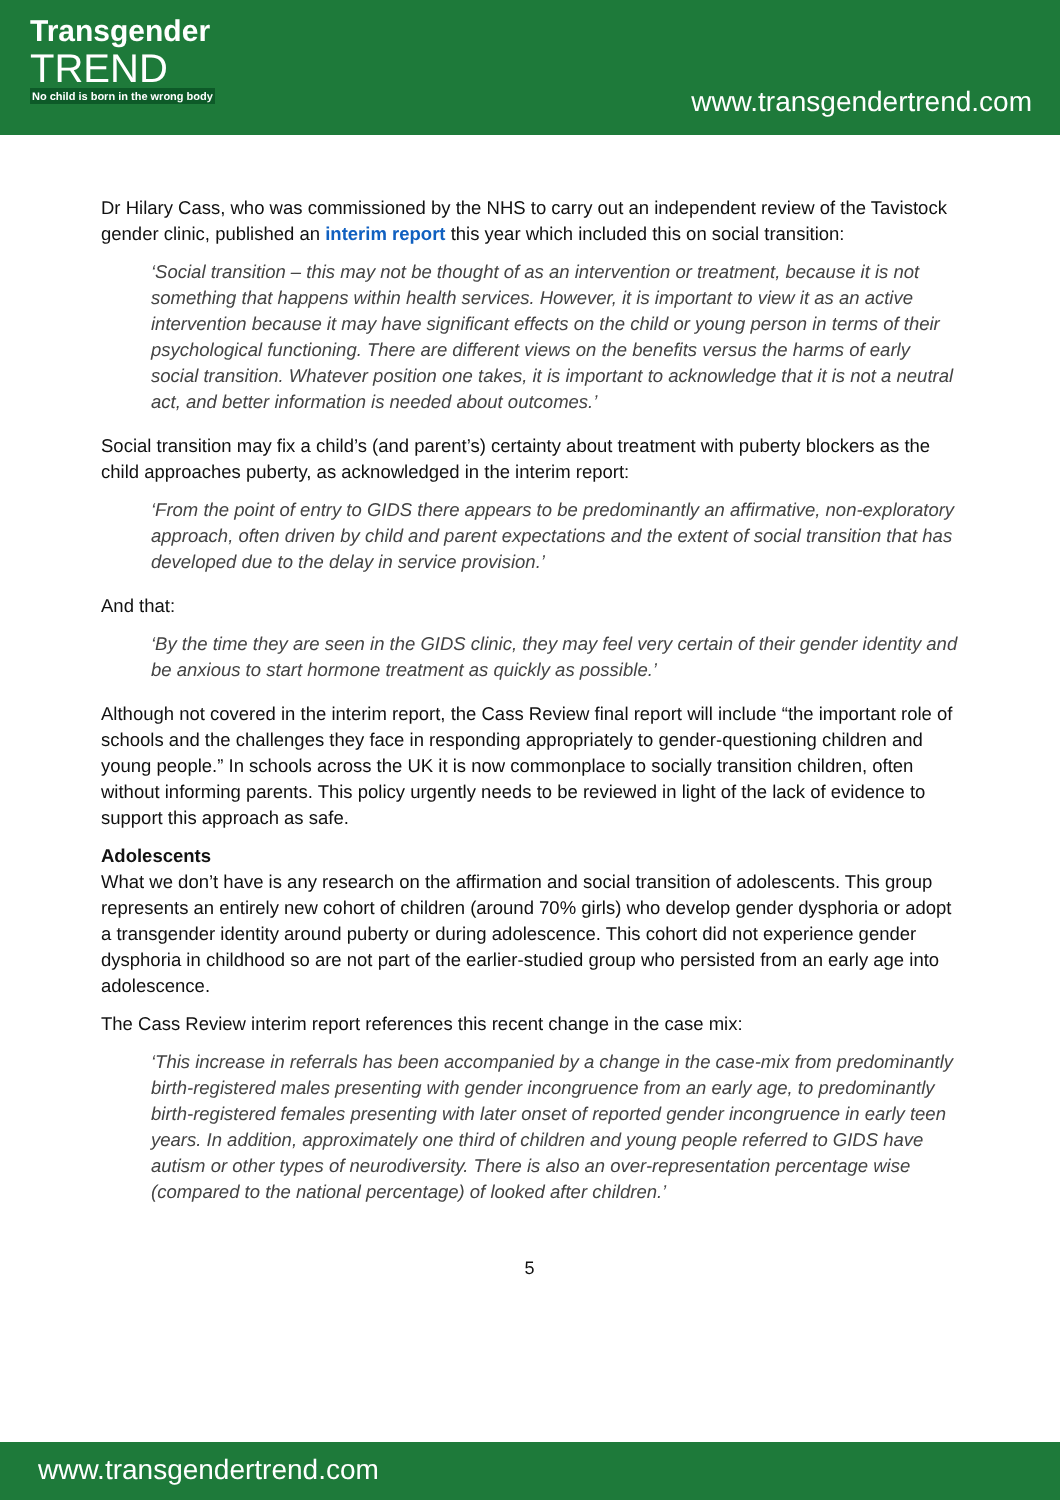Transgender
TREND
No child is born in the wrong body
www.transgendertrend.com
Dr Hilary Cass, who was commissioned by the NHS to carry out an independent review of the Tavistock gender clinic, published an interim report this year which included this on social transition:
‘Social transition – this may not be thought of as an intervention or treatment, because it is not something that happens within health services. However, it is important to view it as an active intervention because it may have significant effects on the child or young person in terms of their psychological functioning. There are different views on the benefits versus the harms of early social transition. Whatever position one takes, it is important to acknowledge that it is not a neutral act, and better information is needed about outcomes.’
Social transition may fix a child’s (and parent’s) certainty about treatment with puberty blockers as the child approaches puberty, as acknowledged in the interim report:
‘From the point of entry to GIDS there appears to be predominantly an affirmative, non-exploratory approach, often driven by child and parent expectations and the extent of social transition that has developed due to the delay in service provision.’
And that:
‘By the time they are seen in the GIDS clinic, they may feel very certain of their gender identity and be anxious to start hormone treatment as quickly as possible.’
Although not covered in the interim report, the Cass Review final report will include “the important role of schools and the challenges they face in responding appropriately to gender-questioning children and young people.” In schools across the UK it is now commonplace to socially transition children, often without informing parents. This policy urgently needs to be reviewed in light of the lack of evidence to support this approach as safe.
Adolescents
What we don’t have is any research on the affirmation and social transition of adolescents. This group represents an entirely new cohort of children (around 70% girls) who develop gender dysphoria or adopt a transgender identity around puberty or during adolescence. This cohort did not experience gender dysphoria in childhood so are not part of the earlier-studied group who persisted from an early age into adolescence.
The Cass Review interim report references this recent change in the case mix:
‘This increase in referrals has been accompanied by a change in the case-mix from predominantly birth-registered males presenting with gender incongruence from an early age, to predominantly birth-registered females presenting with later onset of reported gender incongruence in early teen years. In addition, approximately one third of children and young people referred to GIDS have autism or other types of neurodiversity. There is also an over-representation percentage wise (compared to the national percentage) of looked after children.’
5
www.transgendertrend.com